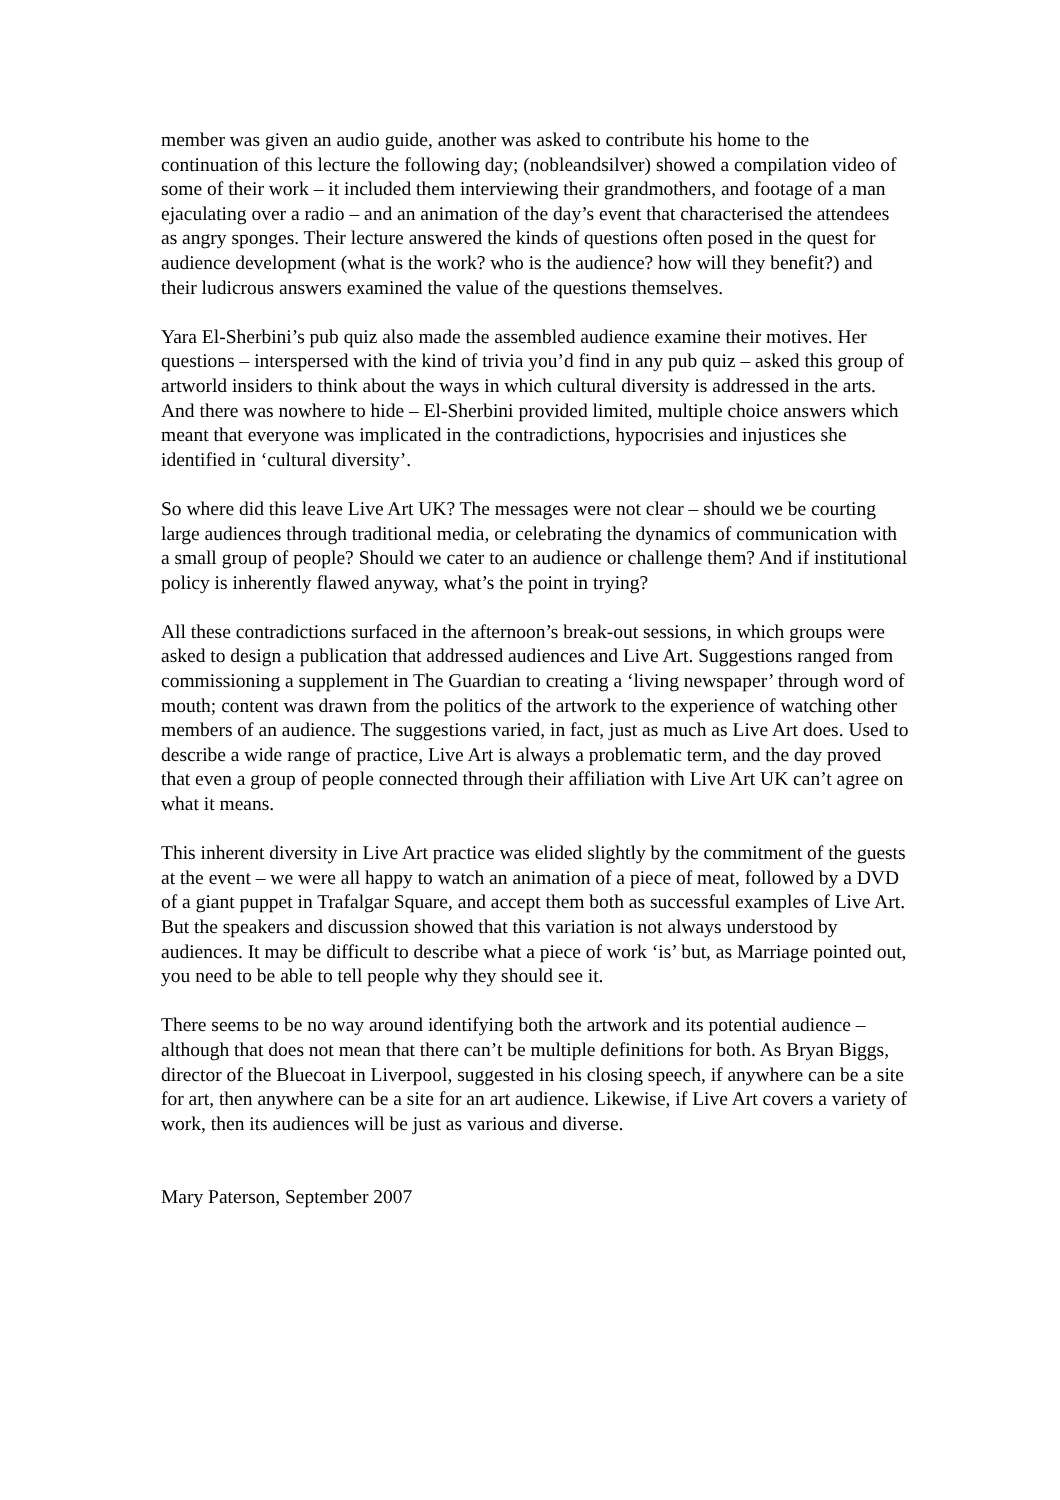member was given an audio guide, another was asked to contribute his home to the continuation of this lecture the following day; (nobleandsilver) showed a compilation video of some of their work – it included them interviewing their grandmothers, and footage of a man ejaculating over a radio – and an animation of the day’s event that characterised the attendees as angry sponges. Their lecture answered the kinds of questions often posed in the quest for audience development (what is the work? who is the audience? how will they benefit?) and their ludicrous answers examined the value of the questions themselves.
Yara El-Sherbini’s pub quiz also made the assembled audience examine their motives. Her questions – interspersed with the kind of trivia you’d find in any pub quiz – asked this group of artworld insiders to think about the ways in which cultural diversity is addressed in the arts. And there was nowhere to hide – El-Sherbini provided limited, multiple choice answers which meant that everyone was implicated in the contradictions, hypocrisies and injustices she identified in ‘cultural diversity’.
So where did this leave Live Art UK? The messages were not clear – should we be courting large audiences through traditional media, or celebrating the dynamics of communication with a small group of people? Should we cater to an audience or challenge them? And if institutional policy is inherently flawed anyway, what’s the point in trying?
All these contradictions surfaced in the afternoon’s break-out sessions, in which groups were asked to design a publication that addressed audiences and Live Art. Suggestions ranged from commissioning a supplement in The Guardian to creating a ‘living newspaper’ through word of mouth; content was drawn from the politics of the artwork to the experience of watching other members of an audience. The suggestions varied, in fact, just as much as Live Art does. Used to describe a wide range of practice, Live Art is always a problematic term, and the day proved that even a group of people connected through their affiliation with Live Art UK can’t agree on what it means.
This inherent diversity in Live Art practice was elided slightly by the commitment of the guests at the event – we were all happy to watch an animation of a piece of meat, followed by a DVD of a giant puppet in Trafalgar Square, and accept them both as successful examples of Live Art. But the speakers and discussion showed that this variation is not always understood by audiences. It may be difficult to describe what a piece of work ‘is’ but, as Marriage pointed out, you need to be able to tell people why they should see it.
There seems to be no way around identifying both the artwork and its potential audience – although that does not mean that there can’t be multiple definitions for both. As Bryan Biggs, director of the Bluecoat in Liverpool, suggested in his closing speech, if anywhere can be a site for art, then anywhere can be a site for an art audience. Likewise, if Live Art covers a variety of work, then its audiences will be just as various and diverse.
Mary Paterson, September 2007